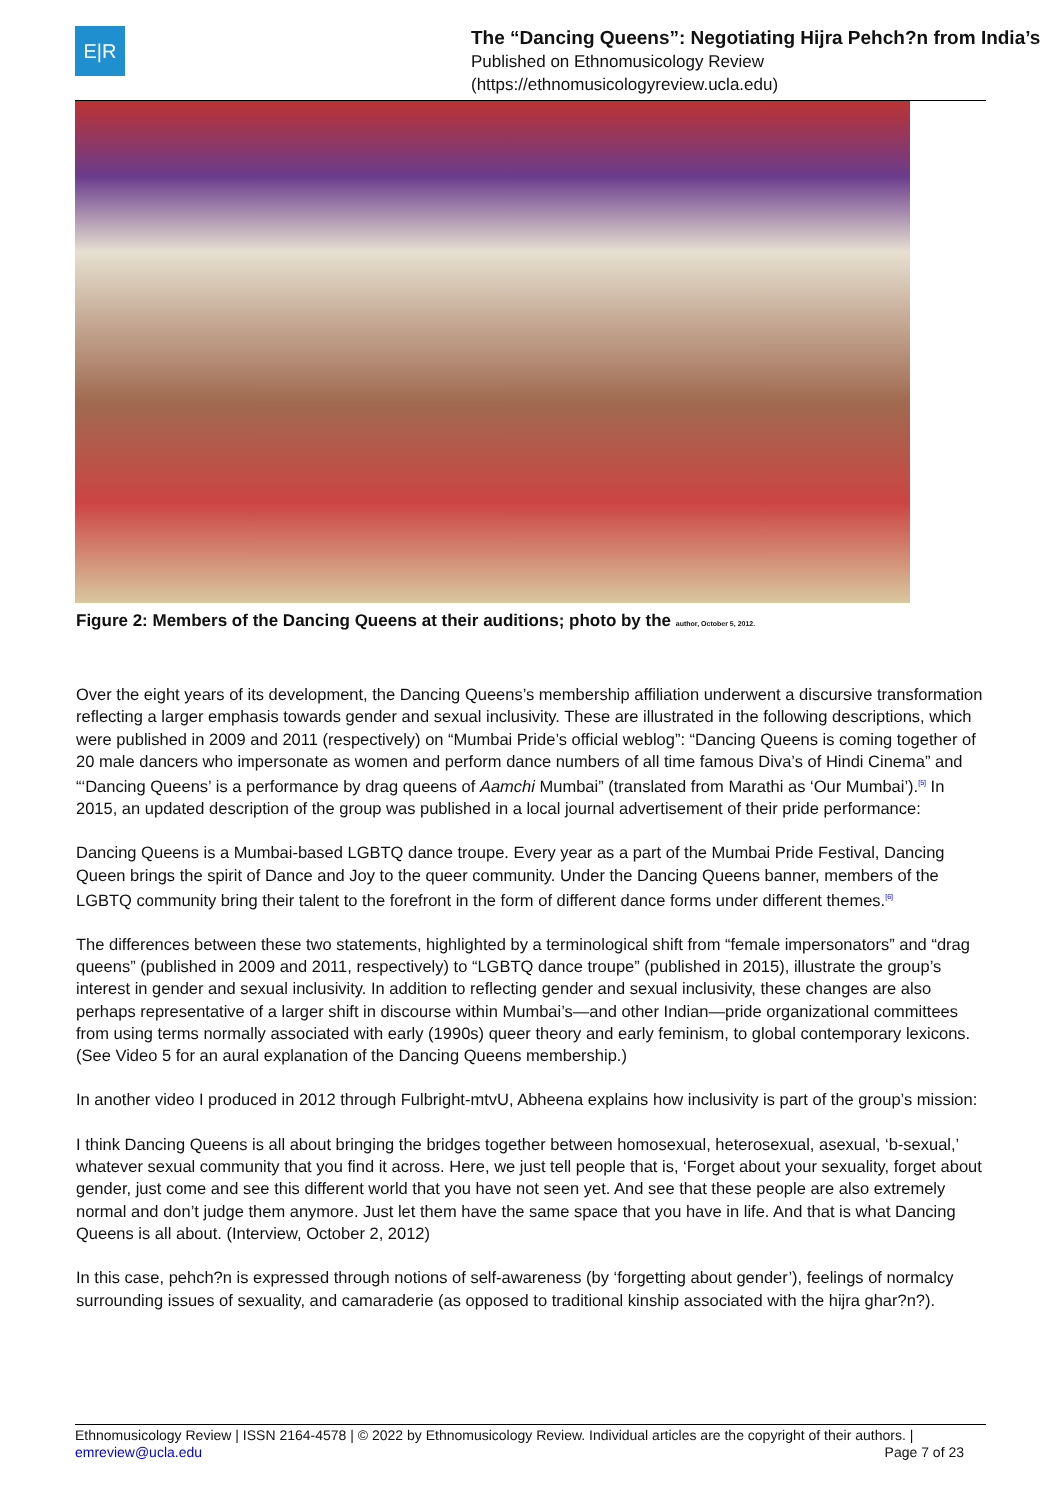E|R
The “Dancing Queens”: Negotiating Hijra Pehch?n from India’s
Published on Ethnomusicology Review
(https://ethnomusicologyreview.ucla.edu)
Figure 2: Members of the Dancing Queens at their auditions; photo by the author, October 5, 2012.
Over the eight years of its development, the Dancing Queens’s membership affiliation underwent a discursive transformation reflecting a larger emphasis towards gender and sexual inclusivity. These are illustrated in the following descriptions, which were published in 2009 and 2011 (respectively) on “Mumbai Pride’s official weblog”: “Dancing Queens is coming together of 20 male dancers who impersonate as women and perform dance numbers of all time famous Diva’s of Hindi Cinema” and “‘Dancing Queens’ is a performance by drag queens of Aamchi Mumbai” (translated from Marathi as ‘Our Mumbai’).<sup>[5]</sup> In 2015, an updated description of the group was published in a local journal advertisement of their pride performance:
Dancing Queens is a Mumbai-based LGBTQ dance troupe. Every year as a part of the Mumbai Pride Festival, Dancing Queen brings the spirit of Dance and Joy to the queer community. Under the Dancing Queens banner, members of the LGBTQ community bring their talent to the forefront in the form of different dance forms under different themes.<sup>[6]</sup>
The differences between these two statements, highlighted by a terminological shift from “female impersonators” and “drag queens” (published in 2009 and 2011, respectively) to “LGBTQ dance troupe” (published in 2015), illustrate the group’s interest in gender and sexual inclusivity. In addition to reflecting gender and sexual inclusivity, these changes are also perhaps representative of a larger shift in discourse within Mumbai’s—and other Indian—pride organizational committees from using terms normally associated with early (1990s) queer theory and early feminism, to global contemporary lexicons. (See Video 5 for an aural explanation of the Dancing Queens membership.)
In another video I produced in 2012 through Fulbright-mtvU, Abheena explains how inclusivity is part of the group’s mission:
I think Dancing Queens is all about bringing the bridges together between homosexual, heterosexual, asexual, ‘b-sexual,’ whatever sexual community that you find it across. Here, we just tell people that is, ‘Forget about your sexuality, forget about gender, just come and see this different world that you have not seen yet. And see that these people are also extremely normal and don’t judge them anymore. Just let them have the same space that you have in life. And that is what Dancing Queens is all about. (Interview, October 2, 2012)
In this case, pehch?n is expressed through notions of self-awareness (by ‘forgetting about gender’), feelings of normalcy surrounding issues of sexuality, and camaraderie (as opposed to traditional kinship associated with the hijra ghar?n?).
Ethnomusicology Review | ISSN 2164-4578 | © 2022 by Ethnomusicology Review. Individual articles are the copyright of their authors. |
emreview@ucla.edu Page 7 of 23